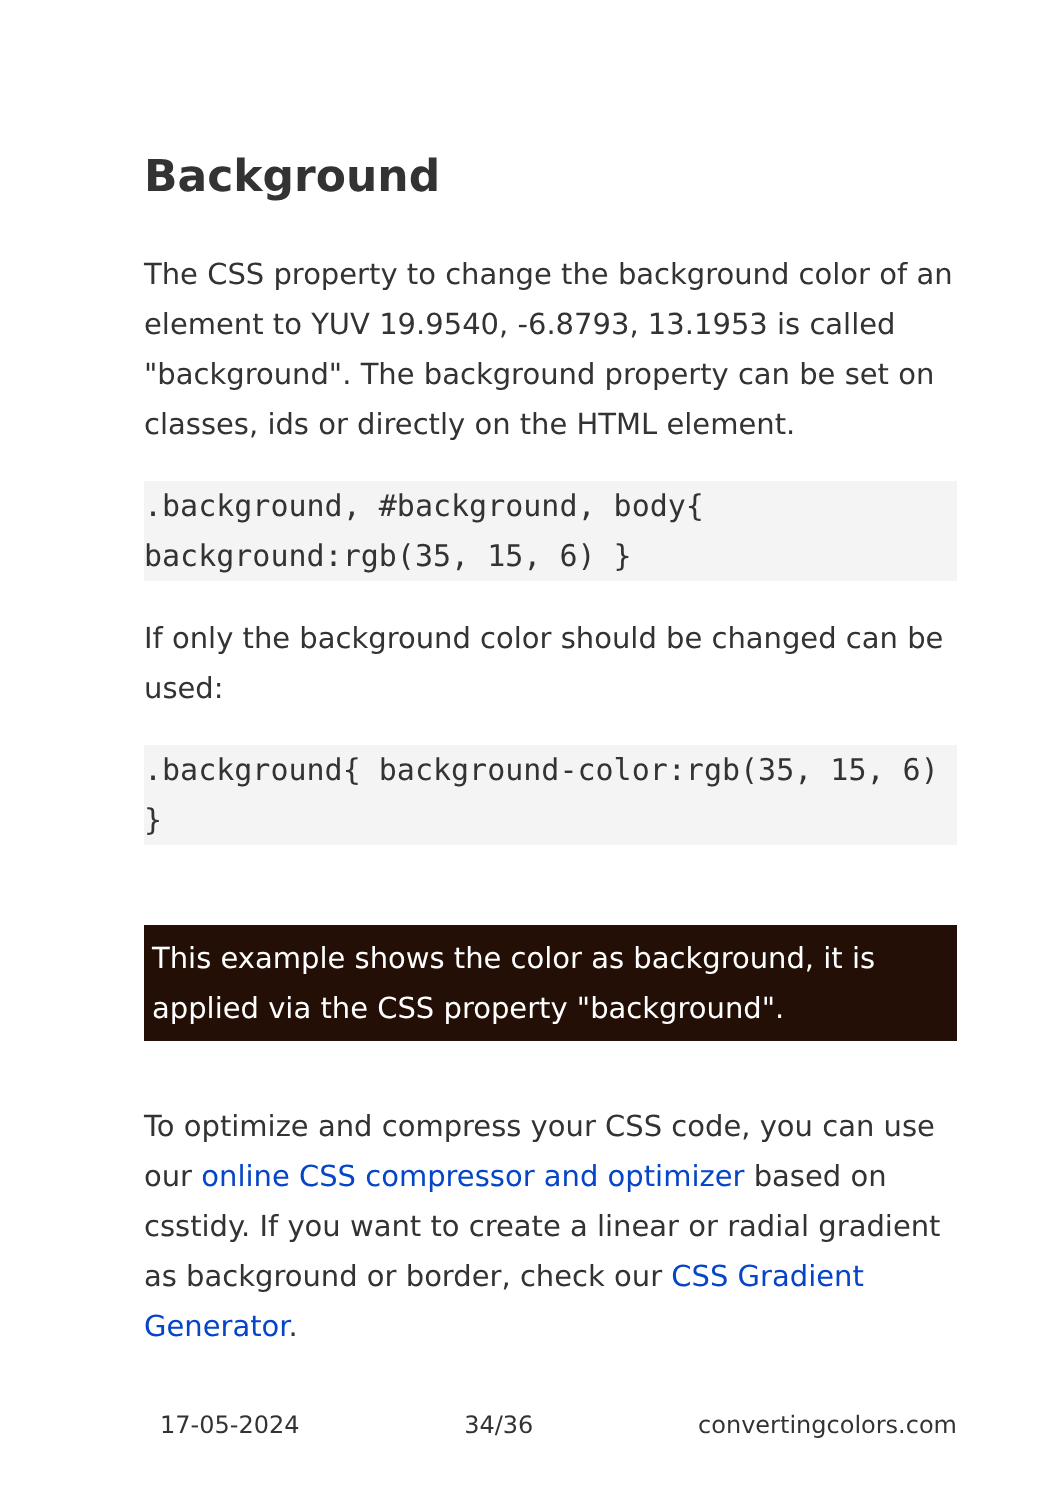Background
The CSS property to change the background color of an element to YUV 19.9540, -6.8793, 13.1953 is called "background". The background property can be set on classes, ids or directly on the HTML element.
.background, #background, body{ background:rgb(35, 15, 6) }
If only the background color should be changed can be used:
.background{ background-color:rgb(35, 15, 6) }
This example shows the color as background, it is applied via the CSS property "background".
To optimize and compress your CSS code, you can use our online CSS compressor and optimizer based on csstidy. If you want to create a linear or radial gradient as background or border, check our CSS Gradient Generator.
17-05-2024 34/36 convertingcolors.com